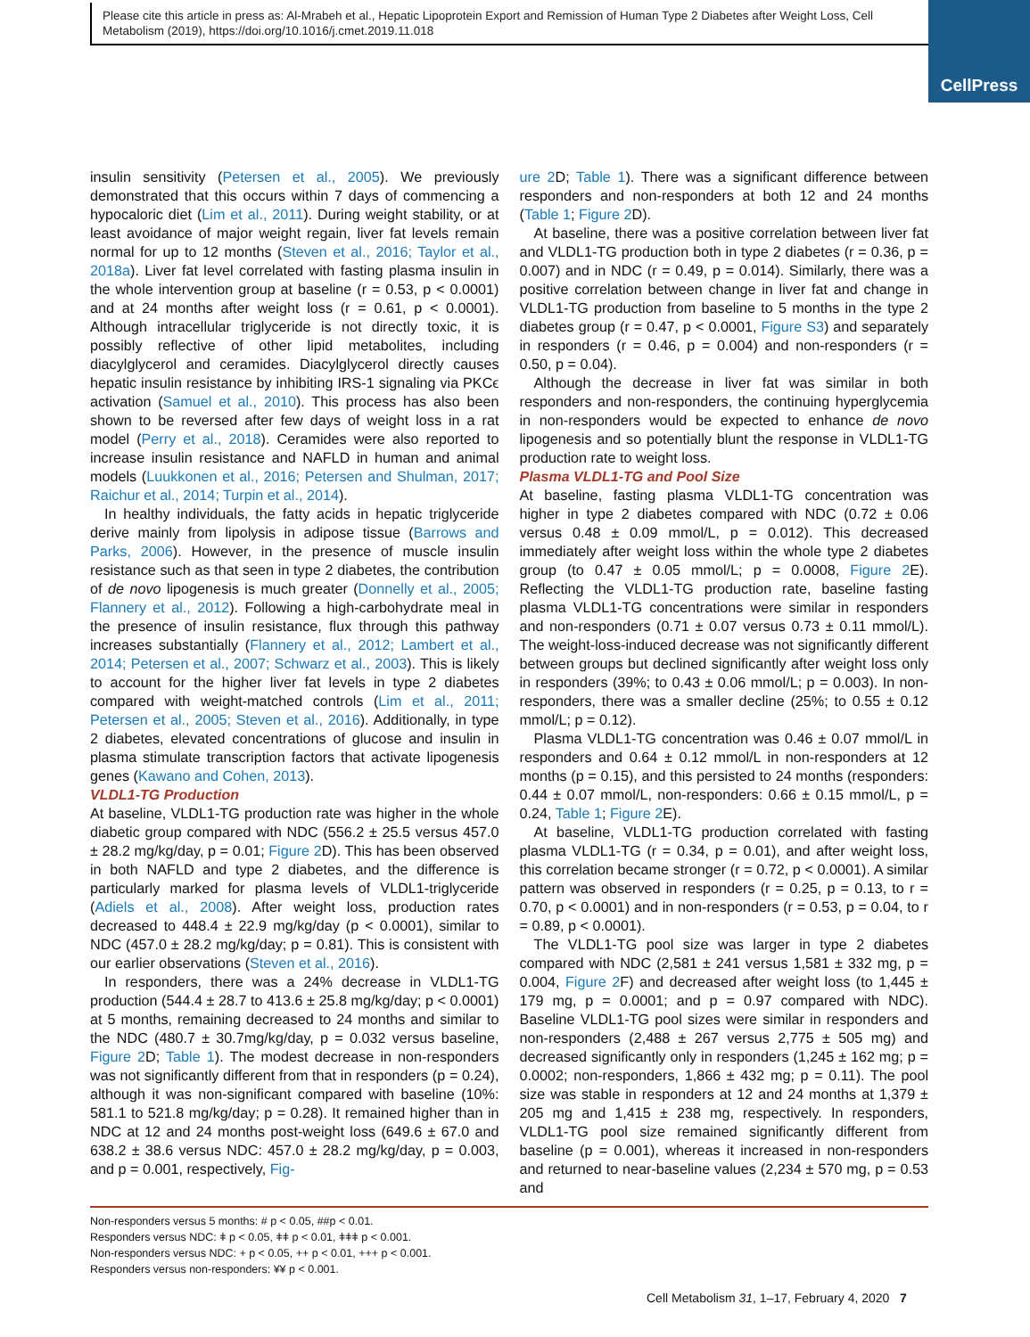Please cite this article in press as: Al-Mrabeh et al., Hepatic Lipoprotein Export and Remission of Human Type 2 Diabetes after Weight Loss, Cell Metabolism (2019), https://doi.org/10.1016/j.cmet.2019.11.018
CellPress
insulin sensitivity (Petersen et al., 2005). We previously demonstrated that this occurs within 7 days of commencing a hypocaloric diet (Lim et al., 2011). During weight stability, or at least avoidance of major weight regain, liver fat levels remain normal for up to 12 months (Steven et al., 2016; Taylor et al., 2018a). Liver fat level correlated with fasting plasma insulin in the whole intervention group at baseline (r = 0.53, p < 0.0001) and at 24 months after weight loss (r = 0.61, p < 0.0001). Although intracellular triglyceride is not directly toxic, it is possibly reflective of other lipid metabolites, including diacylglycerol and ceramides. Diacylglycerol directly causes hepatic insulin resistance by inhibiting IRS-1 signaling via PKCϵ activation (Samuel et al., 2010). This process has also been shown to be reversed after few days of weight loss in a rat model (Perry et al., 2018). Ceramides were also reported to increase insulin resistance and NAFLD in human and animal models (Luukkonen et al., 2016; Petersen and Shulman, 2017; Raichur et al., 2014; Turpin et al., 2014).
In healthy individuals, the fatty acids in hepatic triglyceride derive mainly from lipolysis in adipose tissue (Barrows and Parks, 2006). However, in the presence of muscle insulin resistance such as that seen in type 2 diabetes, the contribution of de novo lipogenesis is much greater (Donnelly et al., 2005; Flannery et al., 2012). Following a high-carbohydrate meal in the presence of insulin resistance, flux through this pathway increases substantially (Flannery et al., 2012; Lambert et al., 2014; Petersen et al., 2007; Schwarz et al., 2003). This is likely to account for the higher liver fat levels in type 2 diabetes compared with weight-matched controls (Lim et al., 2011; Petersen et al., 2005; Steven et al., 2016). Additionally, in type 2 diabetes, elevated concentrations of glucose and insulin in plasma stimulate transcription factors that activate lipogenesis genes (Kawano and Cohen, 2013).
VLDL1-TG Production
At baseline, VLDL1-TG production rate was higher in the whole diabetic group compared with NDC (556.2 ± 25.5 versus 457.0 ± 28.2 mg/kg/day, p = 0.01; Figure 2 D). This has been observed in both NAFLD and type 2 diabetes, and the difference is particularly marked for plasma levels of VLDL1-triglyceride (Adiels et al., 2008). After weight loss, production rates decreased to 448.4 ± 22.9 mg/kg/day (p < 0.0001), similar to NDC (457.0 ± 28.2 mg/kg/day; p = 0.81). This is consistent with our earlier observations (Steven et al., 2016).
In responders, there was a 24% decrease in VLDL1-TG production (544.4 ± 28.7 to 413.6 ± 25.8 mg/kg/day; p < 0.0001) at 5 months, remaining decreased to 24 months and similar to the NDC (480.7 ± 30.7mg/kg/day, p = 0.032 versus baseline, Figure 2 D; Table 1). The modest decrease in non-responders was not significantly different from that in responders (p = 0.24), although it was non-significant compared with baseline (10%: 581.1 to 521.8 mg/kg/day; p = 0.28). It remained higher than in NDC at 12 and 24 months post-weight loss (649.6 ± 67.0 and 638.2 ± 38.6 versus NDC: 457.0 ± 28.2 mg/kg/day, p = 0.003, and p = 0.001, respectively, Fig-
ure 2 D; Table 1). There was a significant difference between responders and non-responders at both 12 and 24 months (Table 1; Figure 2 D).
At baseline, there was a positive correlation between liver fat and VLDL1-TG production both in type 2 diabetes (r = 0.36, p = 0.007) and in NDC (r = 0.49, p = 0.014). Similarly, there was a positive correlation between change in liver fat and change in VLDL1-TG production from baseline to 5 months in the type 2 diabetes group (r = 0.47, p < 0.0001, Figure S3) and separately in responders (r = 0.46, p = 0.004) and non-responders (r = 0.50, p = 0.04).
Although the decrease in liver fat was similar in both responders and non-responders, the continuing hyperglycemia in non-responders would be expected to enhance de novo lipogenesis and so potentially blunt the response in VLDL1-TG production rate to weight loss.
Plasma VLDL1-TG and Pool Size
At baseline, fasting plasma VLDL1-TG concentration was higher in type 2 diabetes compared with NDC (0.72 ± 0.06 versus 0.48 ± 0.09 mmol/L, p = 0.012). This decreased immediately after weight loss within the whole type 2 diabetes group (to 0.47 ± 0.05 mmol/L; p = 0.0008, Figure 2 E). Reflecting the VLDL1-TG production rate, baseline fasting plasma VLDL1-TG concentrations were similar in responders and non-responders (0.71 ± 0.07 versus 0.73 ± 0.11 mmol/L). The weight-loss-induced decrease was not significantly different between groups but declined significantly after weight loss only in responders (39%; to 0.43 ± 0.06 mmol/L; p = 0.003). In non-responders, there was a smaller decline (25%; to 0.55 ± 0.12 mmol/L; p = 0.12).
Plasma VLDL1-TG concentration was 0.46 ± 0.07 mmol/L in responders and 0.64 ± 0.12 mmol/L in non-responders at 12 months (p = 0.15), and this persisted to 24 months (responders: 0.44 ± 0.07 mmol/L, non-responders: 0.66 ± 0.15 mmol/L, p = 0.24, Table 1; Figure 2 E).
At baseline, VLDL1-TG production correlated with fasting plasma VLDL1-TG (r = 0.34, p = 0.01), and after weight loss, this correlation became stronger (r = 0.72, p < 0.0001). A similar pattern was observed in responders (r = 0.25, p = 0.13, to r = 0.70, p < 0.0001) and in non-responders (r = 0.53, p = 0.04, to r = 0.89, p < 0.0001).
The VLDL1-TG pool size was larger in type 2 diabetes compared with NDC (2,581 ± 241 versus 1,581 ± 332 mg, p = 0.004, Figure 2 F) and decreased after weight loss (to 1,445 ± 179 mg, p = 0.0001; and p = 0.97 compared with NDC). Baseline VLDL1-TG pool sizes were similar in responders and non-responders (2,488 ± 267 versus 2,775 ± 505 mg) and decreased significantly only in responders (1,245 ± 162 mg; p = 0.0002; non-responders, 1,866 ± 432 mg; p = 0.11). The pool size was stable in responders at 12 and 24 months at 1,379 ± 205 mg and 1,415 ± 238 mg, respectively. In responders, VLDL1-TG pool size remained significantly different from baseline (p = 0.001), whereas it increased in non-responders and returned to near-baseline values (2,234 ± 570 mg, p = 0.53 and
Non-responders versus 5 months: # p < 0.05, ##p < 0.01.
Responders versus NDC: ǂ p < 0.05, ǂǂ p < 0.01, ǂǂǂ p < 0.001.
Non-responders versus NDC: + p < 0.05, ++ p < 0.01, +++ p < 0.001.
Responders versus non-responders: ¥¥ p < 0.001.
Cell Metabolism 31, 1–17, February 4, 2020 7